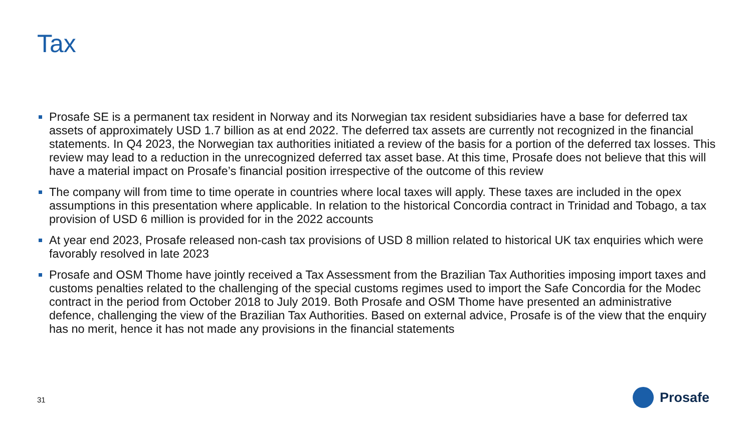Tax
Prosafe SE is a permanent tax resident in Norway and its Norwegian tax resident subsidiaries have a base for deferred tax assets of approximately USD 1.7 billion as at end 2022. The deferred tax assets are currently not recognized in the financial statements. In Q4 2023, the Norwegian tax authorities initiated a review of the basis for a portion of the deferred tax losses. This review may lead to a reduction in the unrecognized deferred tax asset base. At this time, Prosafe does not believe that this will have a material impact on Prosafe’s financial position irrespective of the outcome of this review
The company will from time to time operate in countries where local taxes will apply. These taxes are included in the opex assumptions in this presentation where applicable. In relation to the historical Concordia contract in Trinidad and Tobago, a tax provision of USD 6 million is provided for in the 2022 accounts
At year end 2023, Prosafe released non-cash tax provisions of USD 8 million related to historical UK tax enquiries which were favorably resolved in late 2023
Prosafe and OSM Thome have jointly received a Tax Assessment from the Brazilian Tax Authorities imposing import taxes and customs penalties related to the challenging of the special customs regimes used to import the Safe Concordia for the Modec contract in the period from October 2018 to July 2019. Both Prosafe and OSM Thome have presented an administrative defence, challenging the view of the Brazilian Tax Authorities. Based on external advice, Prosafe is of the view that the enquiry has no merit, hence it has not made any provisions in the financial statements
31
Prosafe